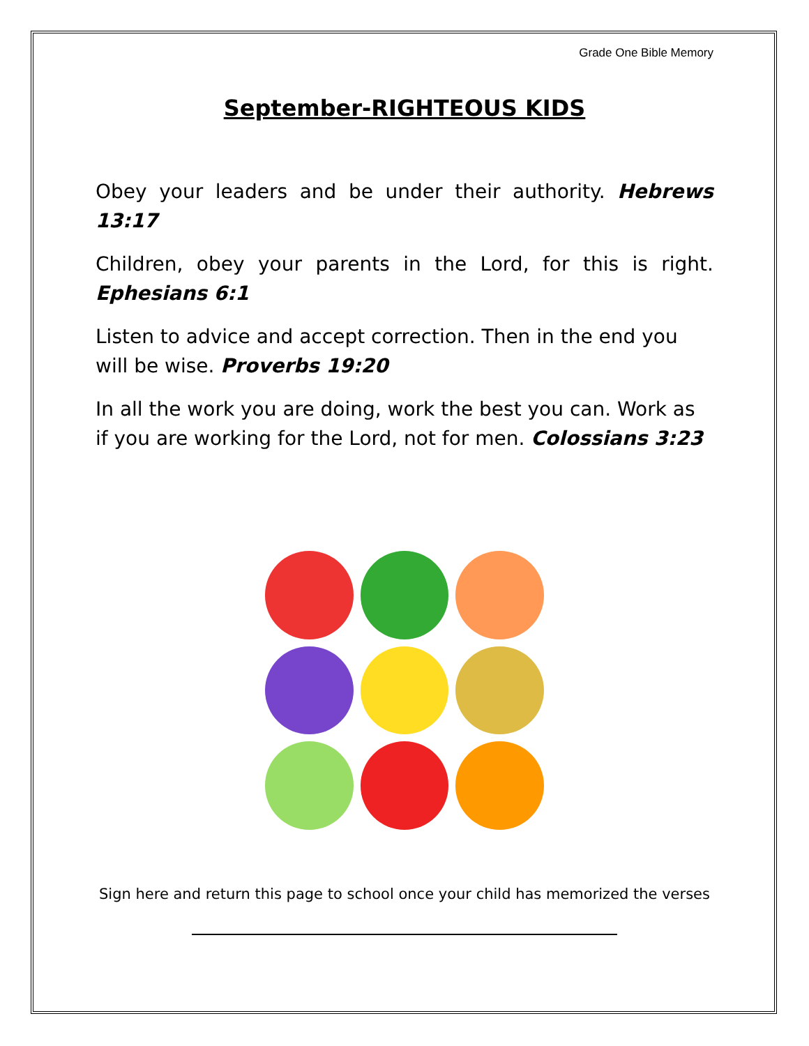Grade One Bible Memory
September-RIGHTEOUS KIDS
Obey your leaders and be under their authority. Hebrews 13:17
Children, obey your parents in the Lord, for this is right. Ephesians 6:1
Listen to advice and accept correction. Then in the end you will be wise. Proverbs 19:20
In all the work you are doing, work the best you can. Work as if you are working for the Lord, not for men. Colossians 3:23
Sign here and return this page to school once your child has memorized the verses